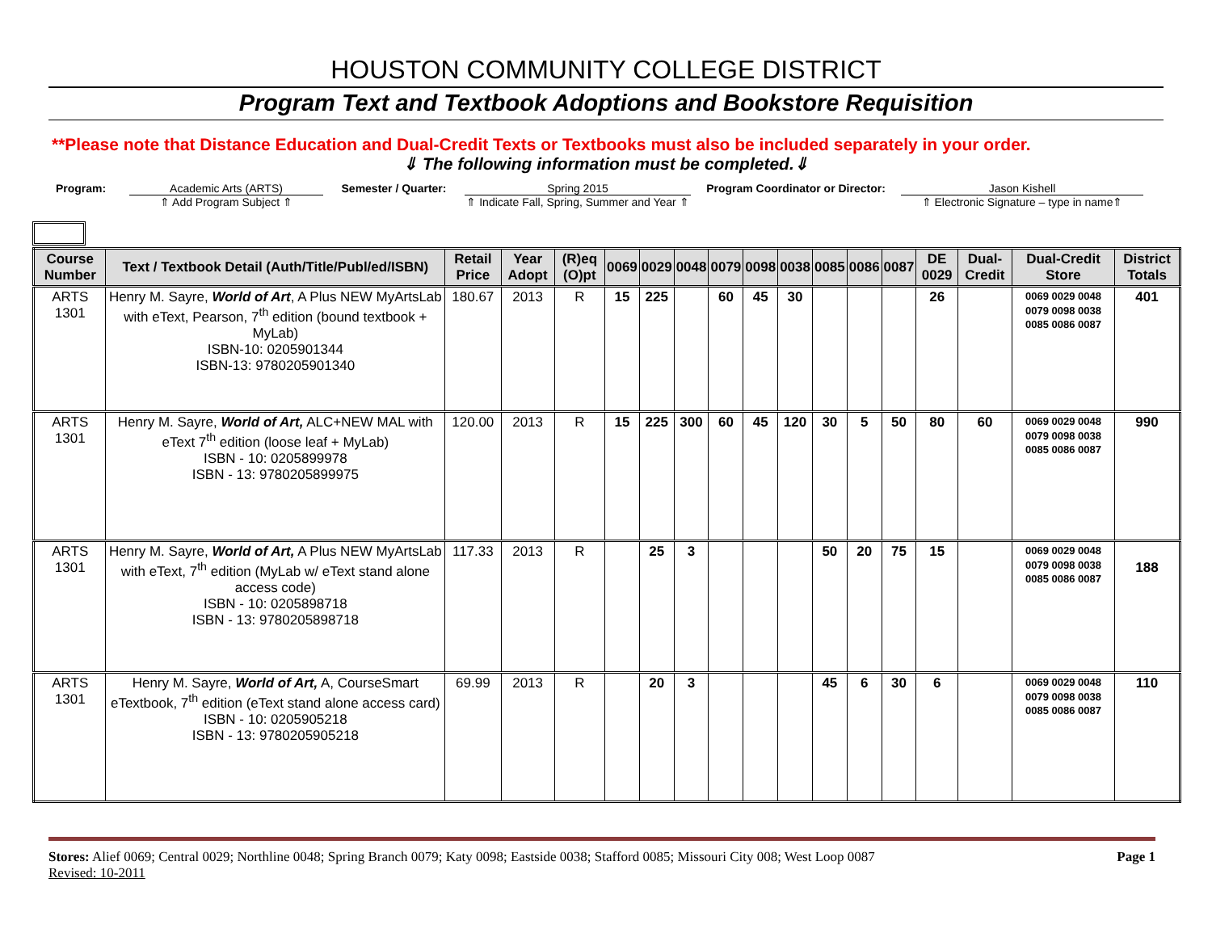HOUSTON COMMUNITY COLLEGE DISTRICT
Program Text and Textbook Adoptions and Bookstore Requisition
**Please note that Distance Education and Dual-Credit Texts or Textbooks must also be included separately in your order.
⇓ The following information must be completed.⇓
Program: Academic Arts (ARTS)
⇑ Add Program Subject ⇑
Semester / Quarter: Spring 2015
⇑ Indicate Fall, Spring, Summer and Year ⇑
Program Coordinator or Director:
Jason Kishell
⇑ Electronic Signature – type in name⇑
| Course Number | Text / Textbook Detail (Auth/Title/Publ/ed/ISBN) | Retail Price | Year Adopt | (R)eq (O)pt | 0069 | 0029 | 0048 | 0079 | 0098 | 0038 | 0085 | 0086 | 0087 | DE 0029 | Dual-Credit | Dual-Credit Store | District Totals |
| --- | --- | --- | --- | --- | --- | --- | --- | --- | --- | --- | --- | --- | --- | --- | --- | --- | --- |
| ARTS 1301 | Henry M. Sayre, World of Art , A Plus NEW MyArtsLab with eText, Pearson, 7<sup>th</sup> edition (bound textbook + MyLab) ISBN-10: 0205901344 ISBN-13: 9780205901340 | 180.67 | 2013 | R | 15 | 225 | | 60 | 45 | 30 | | | | 26 | | 0069 0029 0048 0079 0098 0038 0085 0086 0087 | 401 |
| ARTS 1301 | Henry M. Sayre, World of Art, ALC+NEW MAL with eText 7<sup>th</sup> edition (loose leaf + MyLab) ISBN - 10: 0205899978 ISBN - 13: 9780205899975 | 120.00 | 2013 | R | 15 | 225 | 300 | 60 | 45 | 120 | 30 | 5 | 50 | 80 | 60 | 0069 0029 0048 0079 0098 0038 0085 0086 0087 | 990 |
| ARTS 1301 | Henry M. Sayre, World of Art, A Plus NEW MyArtsLab with eText, 7<sup>th</sup> edition (MyLab w/ eText stand alone access code) ISBN - 10: 0205898718 ISBN - 13: 9780205898718 | 117.33 | 2013 | R | | 25 | 3 | | | | 50 | 20 | 75 | 15 | | 0069 0029 0048 0079 0098 0038 0085 0086 0087 | 188 |
| ARTS 1301 | Henry M. Sayre, World of Art, A, CourseSmart eTextbook, 7<sup>th</sup> edition (eText stand alone access card) ISBN - 10: 0205905218 ISBN - 13: 9780205905218 | 69.99 | 2013 | R | | 20 | 3 | | | | 45 | 6 | 30 | 6 | | 0069 0029 0048 0079 0098 0038 0085 0086 0087 | 110 |
Stores: Alief 0069; Central 0029; Northline 0048; Spring Branch 0079; Katy 0098; Eastside 0038; Stafford 0085; Missouri City 008; West Loop 0087 Page 1
Revised: 10-2011